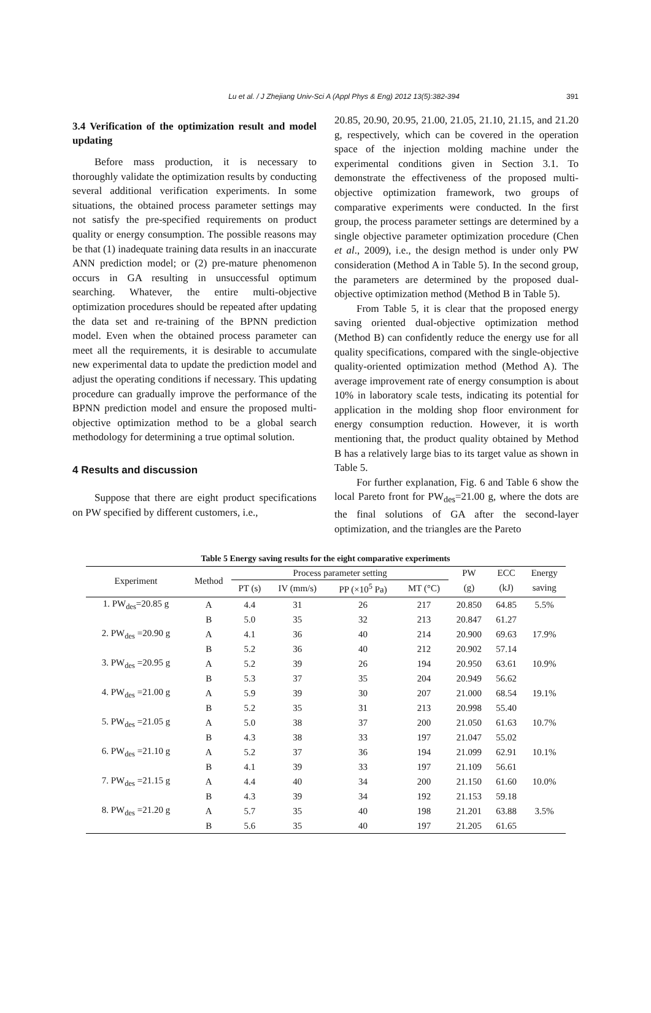Lu et al. / J Zhejiang Univ-Sci A (Appl Phys & Eng) 2012 13(5):382-394
391
3.4 Verification of the optimization result and model updating
Before mass production, it is necessary to thoroughly validate the optimization results by conducting several additional verification experiments. In some situations, the obtained process parameter settings may not satisfy the pre-specified requirements on product quality or energy consumption. The possible reasons may be that (1) inadequate training data results in an inaccurate ANN prediction model; or (2) pre-mature phenomenon occurs in GA resulting in unsuccessful optimum searching. Whatever, the entire multi-objective optimization procedures should be repeated after updating the data set and re-training of the BPNN prediction model. Even when the obtained process parameter can meet all the requirements, it is desirable to accumulate new experimental data to update the prediction model and adjust the operating conditions if necessary. This updating procedure can gradually improve the performance of the BPNN prediction model and ensure the proposed multi-objective optimization method to be a global search methodology for determining a true optimal solution.
4 Results and discussion
Suppose that there are eight product specifications on PW specified by different customers, i.e.,
20.85, 20.90, 20.95, 21.00, 21.05, 21.10, 21.15, and 21.20 g, respectively, which can be covered in the operation space of the injection molding machine under the experimental conditions given in Section 3.1. To demonstrate the effectiveness of the proposed multi-objective optimization framework, two groups of comparative experiments were conducted. In the first group, the process parameter settings are determined by a single objective parameter optimization procedure (Chen et al., 2009), i.e., the design method is under only PW consideration (Method A in Table 5). In the second group, the parameters are determined by the proposed dual-objective optimization method (Method B in Table 5).
From Table 5, it is clear that the proposed energy saving oriented dual-objective optimization method (Method B) can confidently reduce the energy use for all quality specifications, compared with the single-objective quality-oriented optimization method (Method A). The average improvement rate of energy consumption is about 10% in laboratory scale tests, indicating its potential for application in the molding shop floor environment for energy consumption reduction. However, it is worth mentioning that, the product quality obtained by Method B has a relatively large bias to its target value as shown in Table 5.
For further explanation, Fig. 6 and Table 6 show the local Pareto front for PW<sub>des</sub>=21.00 g, where the dots are the final solutions of GA after the second-layer optimization, and the triangles are the Pareto
Table 5 Energy saving results for the eight comparative experiments
| Experiment | Method | Process parameter setting | | | | PW | ECC | Energy |
| --- | --- | --- | --- | --- | --- | --- | --- | --- |
| | | PT (s) | IV (mm/s) | PP (×10<sup>5</sup> Pa) | MT (°C) | (g) | (kJ) | saving |
| 1. PW<sub>des</sub>=20.85 g | A | 4.4 | 31 | 26 | 217 | 20.850 | 64.85 | 5.5% |
| | B | 5.0 | 35 | 32 | 213 | 20.847 | 61.27 | |
| 2. PW<sub>des</sub> =20.90 g | A | 4.1 | 36 | 40 | 214 | 20.900 | 69.63 | 17.9% |
| | B | 5.2 | 36 | 40 | 212 | 20.902 | 57.14 | |
| 3. PW<sub>des</sub> =20.95 g | A | 5.2 | 39 | 26 | 194 | 20.950 | 63.61 | 10.9% |
| | B | 5.3 | 37 | 35 | 204 | 20.949 | 56.62 | |
| 4. PW<sub>des</sub> =21.00 g | A | 5.9 | 39 | 30 | 207 | 21.000 | 68.54 | 19.1% |
| | B | 5.2 | 35 | 31 | 213 | 20.998 | 55.40 | |
| 5. PW<sub>des</sub> =21.05 g | A | 5.0 | 38 | 37 | 200 | 21.050 | 61.63 | 10.7% |
| | B | 4.3 | 38 | 33 | 197 | 21.047 | 55.02 | |
| 6. PW<sub>des</sub> =21.10 g | A | 5.2 | 37 | 36 | 194 | 21.099 | 62.91 | 10.1% |
| | B | 4.1 | 39 | 33 | 197 | 21.109 | 56.61 | |
| 7. PW<sub>des</sub> =21.15 g | A | 4.4 | 40 | 34 | 200 | 21.150 | 61.60 | 10.0% |
| | B | 4.3 | 39 | 34 | 192 | 21.153 | 59.18 | |
| 8. PW<sub>des</sub> =21.20 g | A | 5.7 | 35 | 40 | 198 | 21.201 | 63.88 | 3.5% |
| | B | 5.6 | 35 | 40 | 197 | 21.205 | 61.65 | |